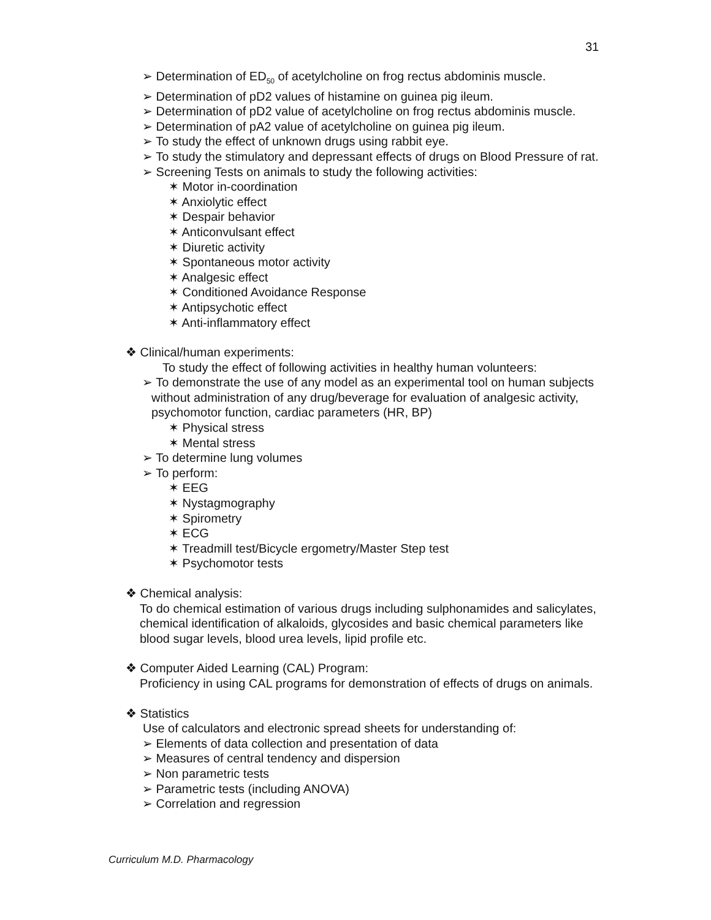31
➢ Determination of ED<sub>50</sub> of acetylcholine on frog rectus abdominis muscle.
➢ Determination of pD2 values of histamine on guinea pig ileum.
➢ Determination of pD2 value of acetylcholine on frog rectus abdominis muscle.
➢ Determination of pA2 value of acetylcholine on guinea pig ileum.
➢ To study the effect of unknown drugs using rabbit eye.
➢ To study the stimulatory and depressant effects of drugs on Blood Pressure of rat.
➢ Screening Tests on animals to study the following activities:
✶ Motor in-coordination
✶ Anxiolytic effect
✶ Despair behavior
✶ Anticonvulsant effect
✶ Diuretic activity
✶ Spontaneous motor activity
✶ Analgesic effect
✶ Conditioned Avoidance Response
✶ Antipsychotic effect
✶ Anti-inflammatory effect
❖ Clinical/human experiments:
To study the effect of following activities in healthy human volunteers:
➢ To demonstrate the use of any model as an experimental tool on human subjects without administration of any drug/beverage for evaluation of analgesic activity, psychomotor function, cardiac parameters (HR, BP)
✶ Physical stress
✶ Mental stress
➢ To determine lung volumes
➢ To perform:
✶ EEG
✶ Nystagmography
✶ Spirometry
✶ ECG
✶ Treadmill test/Bicycle ergometry/Master Step test
✶ Psychomotor tests
❖ Chemical analysis:
To do chemical estimation of various drugs including sulphonamides and salicylates, chemical identification of alkaloids, glycosides and basic chemical parameters like blood sugar levels, blood urea levels, lipid profile etc.
❖ Computer Aided Learning (CAL) Program:
Proficiency in using CAL programs for demonstration of effects of drugs on animals.
❖ Statistics
Use of calculators and electronic spread sheets for understanding of:
➢ Elements of data collection and presentation of data
➢ Measures of central tendency and dispersion
➢ Non parametric tests
➢ Parametric tests (including ANOVA)
➢ Correlation and regression
Curriculum M.D. Pharmacology